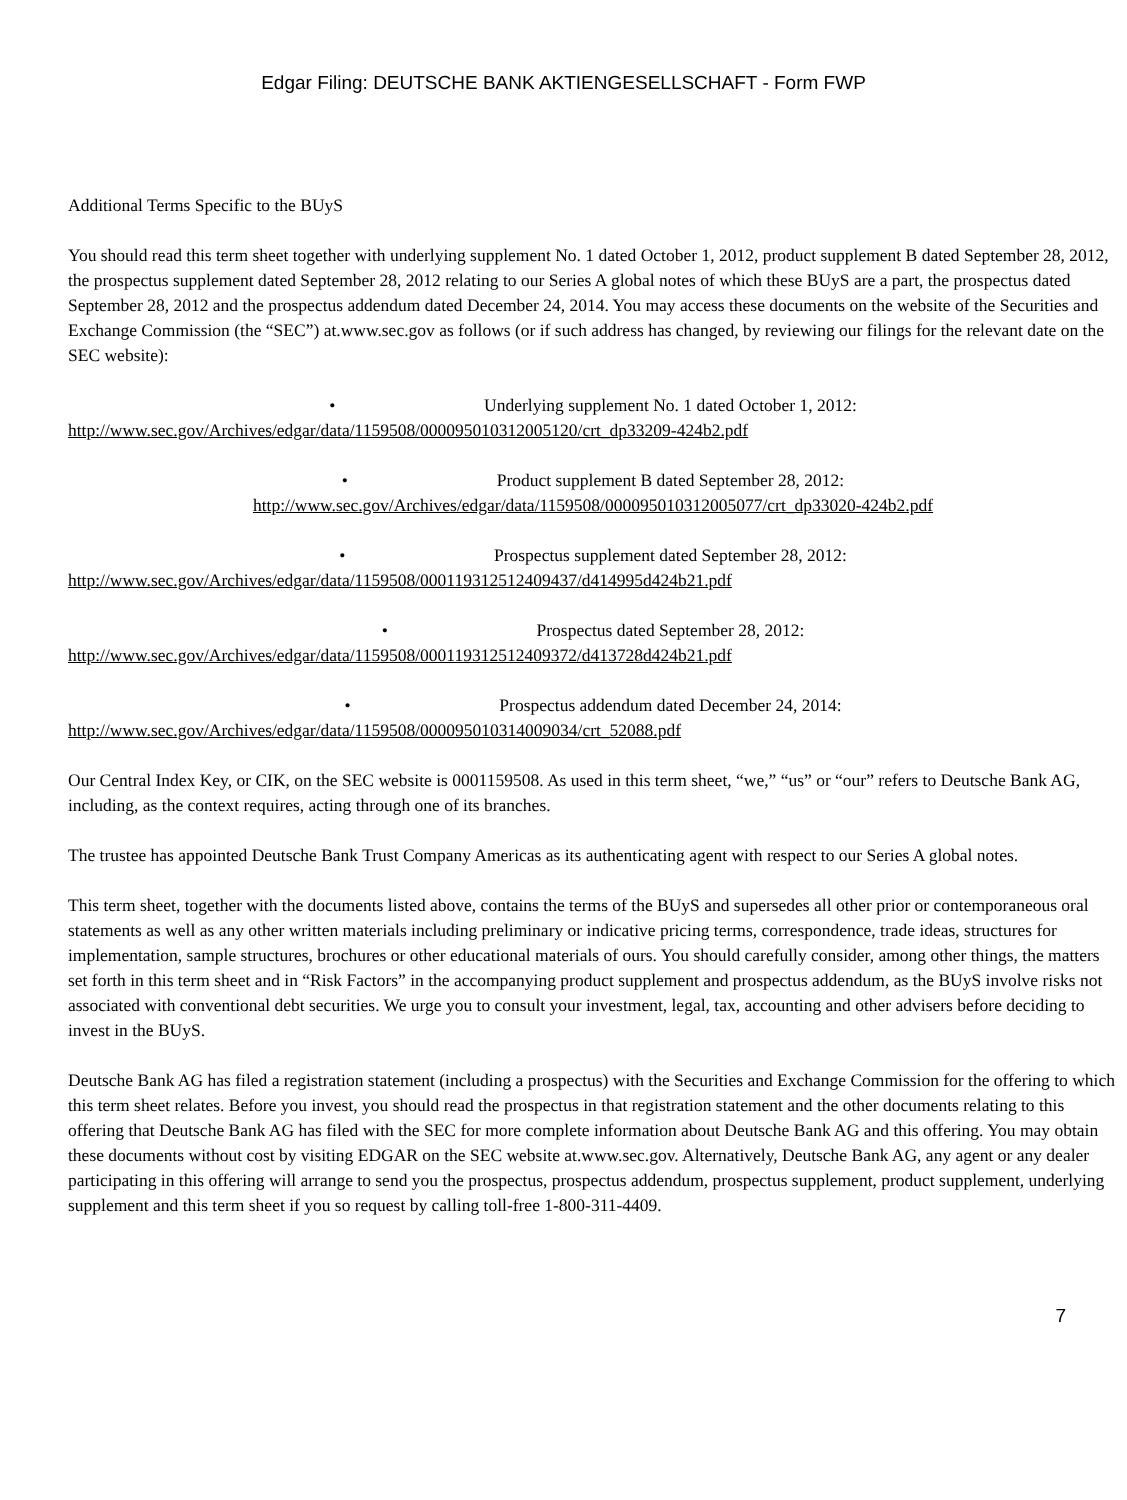Edgar Filing: DEUTSCHE BANK AKTIENGESELLSCHAFT - Form FWP
Additional Terms Specific to the BUyS
You should read this term sheet together with underlying supplement No. 1 dated October 1, 2012, product supplement B dated September 28, 2012, the prospectus supplement dated September 28, 2012 relating to our Series A global notes of which these BUyS are a part, the prospectus dated September 28, 2012 and the prospectus addendum dated December 24, 2014. You may access these documents on the website of the Securities and Exchange Commission (the “SEC”) at.www.sec.gov as follows (or if such address has changed, by reviewing our filings for the relevant date on the SEC website):
• Underlying supplement No. 1 dated October 1, 2012:
http://www.sec.gov/Archives/edgar/data/1159508/000095010312005120/crt_dp33209-424b2.pdf
• Product supplement B dated September 28, 2012:
http://www.sec.gov/Archives/edgar/data/1159508/000095010312005077/crt_dp33020-424b2.pdf
• Prospectus supplement dated September 28, 2012:
http://www.sec.gov/Archives/edgar/data/1159508/000119312512409437/d414995d424b21.pdf
• Prospectus dated September 28, 2012:
http://www.sec.gov/Archives/edgar/data/1159508/000119312512409372/d413728d424b21.pdf
• Prospectus addendum dated December 24, 2014:
http://www.sec.gov/Archives/edgar/data/1159508/000095010314009034/crt_52088.pdf
Our Central Index Key, or CIK, on the SEC website is 0001159508. As used in this term sheet, “we,” “us” or “our” refers to Deutsche Bank AG, including, as the context requires, acting through one of its branches.
The trustee has appointed Deutsche Bank Trust Company Americas as its authenticating agent with respect to our Series A global notes.
This term sheet, together with the documents listed above, contains the terms of the BUyS and supersedes all other prior or contemporaneous oral statements as well as any other written materials including preliminary or indicative pricing terms, correspondence, trade ideas, structures for implementation, sample structures, brochures or other educational materials of ours. You should carefully consider, among other things, the matters set forth in this term sheet and in “Risk Factors” in the accompanying product supplement and prospectus addendum, as the BUyS involve risks not associated with conventional debt securities. We urge you to consult your investment, legal, tax, accounting and other advisers before deciding to invest in the BUyS.
Deutsche Bank AG has filed a registration statement (including a prospectus) with the Securities and Exchange Commission for the offering to which this term sheet relates. Before you invest, you should read the prospectus in that registration statement and the other documents relating to this offering that Deutsche Bank AG has filed with the SEC for more complete information about Deutsche Bank AG and this offering. You may obtain these documents without cost by visiting EDGAR on the SEC website at.www.sec.gov. Alternatively, Deutsche Bank AG, any agent or any dealer participating in this offering will arrange to send you the prospectus, prospectus addendum, prospectus supplement, product supplement, underlying supplement and this term sheet if you so request by calling toll-free 1-800-311-4409.
7